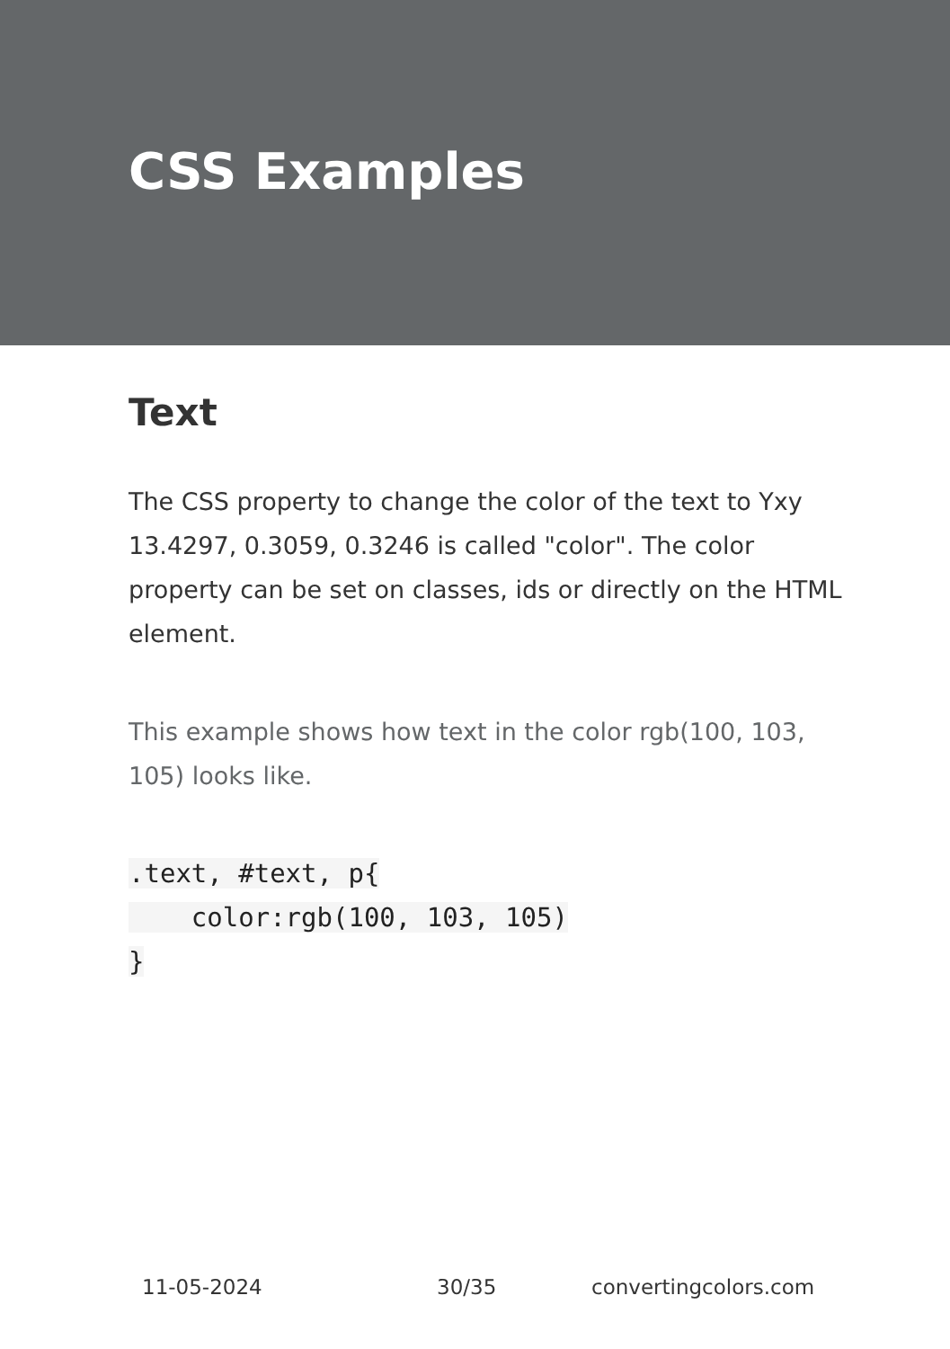CSS Examples
Text
The CSS property to change the color of the text to Yxy 13.4297, 0.3059, 0.3246 is called "color". The color property can be set on classes, ids or directly on the HTML element.
This example shows how text in the color rgb(100, 103, 105) looks like.
.text, #text, p{
    color:rgb(100, 103, 105)
}
11-05-2024 30/35 convertingcolors.com